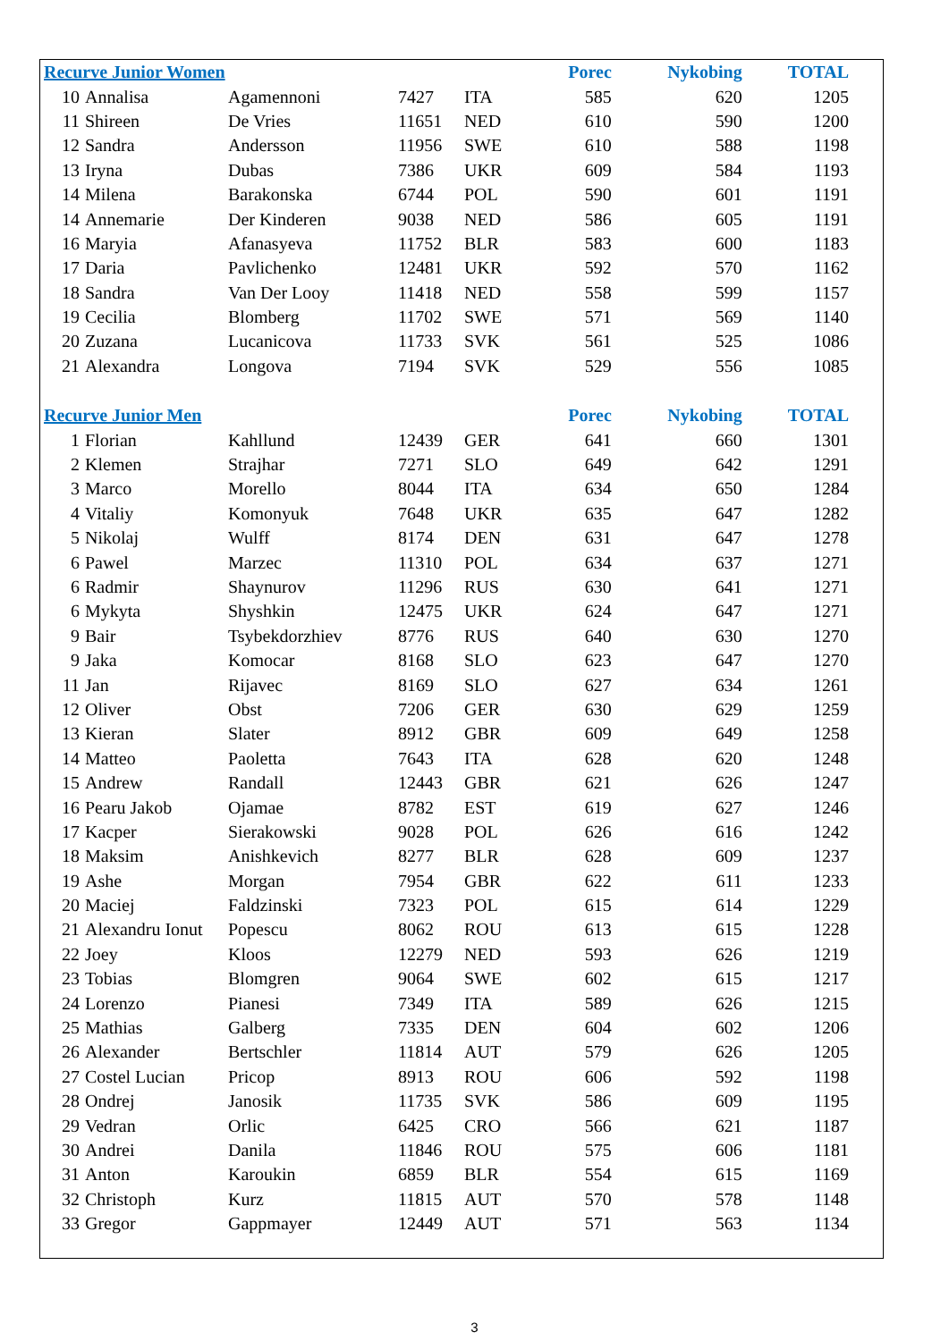| Recurve Junior Women | | | | | Porec | Nykobing | TOTAL |
| --- | --- | --- | --- | --- | --- | --- | --- |
| 10 | Annalisa | Agamennoni | 7427 | ITA | 585 | 620 | 1205 |
| 11 | Shireen | De Vries | 11651 | NED | 610 | 590 | 1200 |
| 12 | Sandra | Andersson | 11956 | SWE | 610 | 588 | 1198 |
| 13 | Iryna | Dubas | 7386 | UKR | 609 | 584 | 1193 |
| 14 | Milena | Barakonska | 6744 | POL | 590 | 601 | 1191 |
| 14 | Annemarie | Der Kinderen | 9038 | NED | 586 | 605 | 1191 |
| 16 | Maryia | Afanasyeva | 11752 | BLR | 583 | 600 | 1183 |
| 17 | Daria | Pavlichenko | 12481 | UKR | 592 | 570 | 1162 |
| 18 | Sandra | Van Der Looy | 11418 | NED | 558 | 599 | 1157 |
| 19 | Cecilia | Blomberg | 11702 | SWE | 571 | 569 | 1140 |
| 20 | Zuzana | Lucanicova | 11733 | SVK | 561 | 525 | 1086 |
| 21 | Alexandra | Longova | 7194 | SVK | 529 | 556 | 1085 |
| Recurve Junior Men | | | | | Porec | Nykobing | TOTAL |
| 1 | Florian | Kahllund | 12439 | GER | 641 | 660 | 1301 |
| 2 | Klemen | Strajhar | 7271 | SLO | 649 | 642 | 1291 |
| 3 | Marco | Morello | 8044 | ITA | 634 | 650 | 1284 |
| 4 | Vitaliy | Komonyuk | 7648 | UKR | 635 | 647 | 1282 |
| 5 | Nikolaj | Wulff | 8174 | DEN | 631 | 647 | 1278 |
| 6 | Pawel | Marzec | 11310 | POL | 634 | 637 | 1271 |
| 6 | Radmir | Shaynurov | 11296 | RUS | 630 | 641 | 1271 |
| 6 | Mykyta | Shyshkin | 12475 | UKR | 624 | 647 | 1271 |
| 9 | Bair | Tsybekdorzhiev | 8776 | RUS | 640 | 630 | 1270 |
| 9 | Jaka | Komocar | 8168 | SLO | 623 | 647 | 1270 |
| 11 | Jan | Rijavec | 8169 | SLO | 627 | 634 | 1261 |
| 12 | Oliver | Obst | 7206 | GER | 630 | 629 | 1259 |
| 13 | Kieran | Slater | 8912 | GBR | 609 | 649 | 1258 |
| 14 | Matteo | Paoletta | 7643 | ITA | 628 | 620 | 1248 |
| 15 | Andrew | Randall | 12443 | GBR | 621 | 626 | 1247 |
| 16 | Pearu Jakob | Ojamae | 8782 | EST | 619 | 627 | 1246 |
| 17 | Kacper | Sierakowski | 9028 | POL | 626 | 616 | 1242 |
| 18 | Maksim | Anishkevich | 8277 | BLR | 628 | 609 | 1237 |
| 19 | Ashe | Morgan | 7954 | GBR | 622 | 611 | 1233 |
| 20 | Maciej | Faldzinski | 7323 | POL | 615 | 614 | 1229 |
| 21 | Alexandru Ionut | Popescu | 8062 | ROU | 613 | 615 | 1228 |
| 22 | Joey | Kloos | 12279 | NED | 593 | 626 | 1219 |
| 23 | Tobias | Blomgren | 9064 | SWE | 602 | 615 | 1217 |
| 24 | Lorenzo | Pianesi | 7349 | ITA | 589 | 626 | 1215 |
| 25 | Mathias | Galberg | 7335 | DEN | 604 | 602 | 1206 |
| 26 | Alexander | Bertschler | 11814 | AUT | 579 | 626 | 1205 |
| 27 | Costel Lucian | Pricop | 8913 | ROU | 606 | 592 | 1198 |
| 28 | Ondrej | Janosik | 11735 | SVK | 586 | 609 | 1195 |
| 29 | Vedran | Orlic | 6425 | CRO | 566 | 621 | 1187 |
| 30 | Andrei | Danila | 11846 | ROU | 575 | 606 | 1181 |
| 31 | Anton | Karoukin | 6859 | BLR | 554 | 615 | 1169 |
| 32 | Christoph | Kurz | 11815 | AUT | 570 | 578 | 1148 |
| 33 | Gregor | Gappmayer | 12449 | AUT | 571 | 563 | 1134 |
3